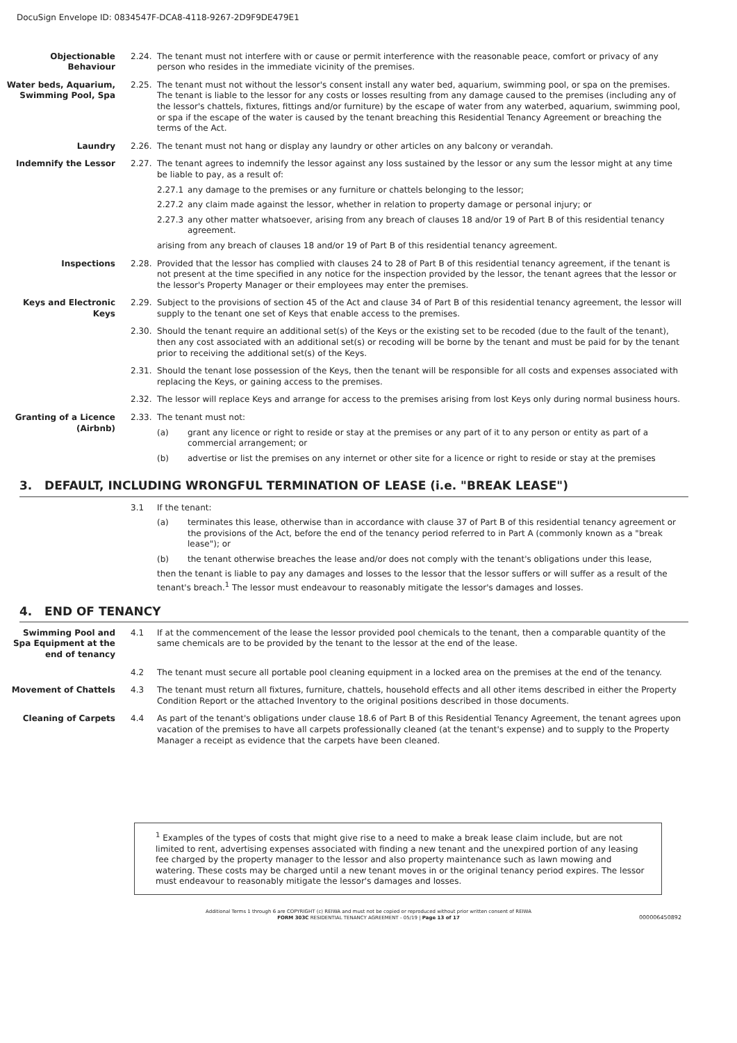DocuSign Envelope ID: 0834547F-DCA8-4118-9267-2D9F9DE479E1
Objectionable
Behaviour
2.24. The tenant must not interfere with or cause or permit interference with the reasonable peace, comfort or privacy of any person who resides in the immediate vicinity of the premises.
Water beds, Aquarium,
Swimming Pool, Spa
2.25. The tenant must not without the lessor's consent install any water bed, aquarium, swimming pool, or spa on the premises. The tenant is liable to the lessor for any costs or losses resulting from any damage caused to the premises (including any of the lessor's chattels, fixtures, fittings and/or furniture) by the escape of water from any waterbed, aquarium, swimming pool, or spa if the escape of the water is caused by the tenant breaching this Residential Tenancy Agreement or breaching the terms of the Act.
Laundry 2.26. The tenant must not hang or display any laundry or other articles on any balcony or verandah.
Indemnify the Lessor 2.27. The tenant agrees to indemnify the lessor against any loss sustained by the lessor or any sum the lessor might at any time be liable to pay, as a result of:
2.27.1 any damage to the premises or any furniture or chattels belonging to the lessor;
2.27.2 any claim made against the lessor, whether in relation to property damage or personal injury; or
2.27.3 any other matter whatsoever, arising from any breach of clauses 18 and/or 19 of Part B of this residential tenancy agreement.
arising from any breach of clauses 18 and/or 19 of Part B of this residential tenancy agreement.
Inspections 2.28. Provided that the lessor has complied with clauses 24 to 28 of Part B of this residential tenancy agreement, if the tenant is not present at the time specified in any notice for the inspection provided by the lessor, the tenant agrees that the lessor or the lessor's Property Manager or their employees may enter the premises.
Keys and Electronic
Keys
2.29. Subject to the provisions of section 45 of the Act and clause 34 of Part B of this residential tenancy agreement, the lessor will supply to the tenant one set of Keys that enable access to the premises.
2.30. Should the tenant require an additional set(s) of the Keys or the existing set to be recoded (due to the fault of the tenant), then any cost associated with an additional set(s) or recoding will be borne by the tenant and must be paid for by the tenant prior to receiving the additional set(s) of the Keys.
2.31. Should the tenant lose possession of the Keys, then the tenant will be responsible for all costs and expenses associated with replacing the Keys, or gaining access to the premises.
2.32. The lessor will replace Keys and arrange for access to the premises arising from lost Keys only during normal business hours.
Granting of a Licence
(Airbnb)
2.33. The tenant must not:
(a) grant any licence or right to reside or stay at the premises or any part of it to any person or entity as part of a commercial arrangement; or
(b) advertise or list the premises on any internet or other site for a licence or right to reside or stay at the premises
3. DEFAULT, INCLUDING WRONGFUL TERMINATION OF LEASE (i.e. "BREAK LEASE")
3.1 If the tenant:
(a) terminates this lease, otherwise than in accordance with clause 37 of Part B of this residential tenancy agreement or the provisions of the Act, before the end of the tenancy period referred to in Part A (commonly known as a "break lease"); or
(b) the tenant otherwise breaches the lease and/or does not comply with the tenant's obligations under this lease,
then the tenant is liable to pay any damages and losses to the lessor that the lessor suffers or will suffer as a result of the tenant's breach.<sup>1</sup> The lessor must endeavour to reasonably mitigate the lessor's damages and losses.
4. END OF TENANCY
Swimming Pool and
Spa Equipment at the
end of tenancy
4.1 If at the commencement of the lease the lessor provided pool chemicals to the tenant, then a comparable quantity of the same chemicals are to be provided by the tenant to the lessor at the end of the lease.
4.2 The tenant must secure all portable pool cleaning equipment in a locked area on the premises at the end of the tenancy.
Movement of Chattels 4.3 The tenant must return all fixtures, furniture, chattels, household effects and all other items described in either the Property Condition Report or the attached Inventory to the original positions described in those documents.
Cleaning of Carpets 4.4 As part of the tenant's obligations under clause 18.6 of Part B of this Residential Tenancy Agreement, the tenant agrees upon vacation of the premises to have all carpets professionally cleaned (at the tenant's expense) and to supply to the Property Manager a receipt as evidence that the carpets have been cleaned.
<sup>1</sup> Examples of the types of costs that might give rise to a need to make a break lease claim include, but are not limited to rent, advertising expenses associated with finding a new tenant and the unexpired portion of any leasing fee charged by the property manager to the lessor and also property maintenance such as lawn mowing and watering. These costs may be charged until a new tenant moves in or the original tenancy period expires. The lessor must endeavour to reasonably mitigate the lessor's damages and losses.
Additional Terms 1 through 6 are COPYRIGHT (c) REIWA and must not be copied or reproduced without prior written consent of REIWA
FORM 303C RESIDENTIAL TENANCY AGREEMENT - 05/19 | Page 13 of 17
000006450892